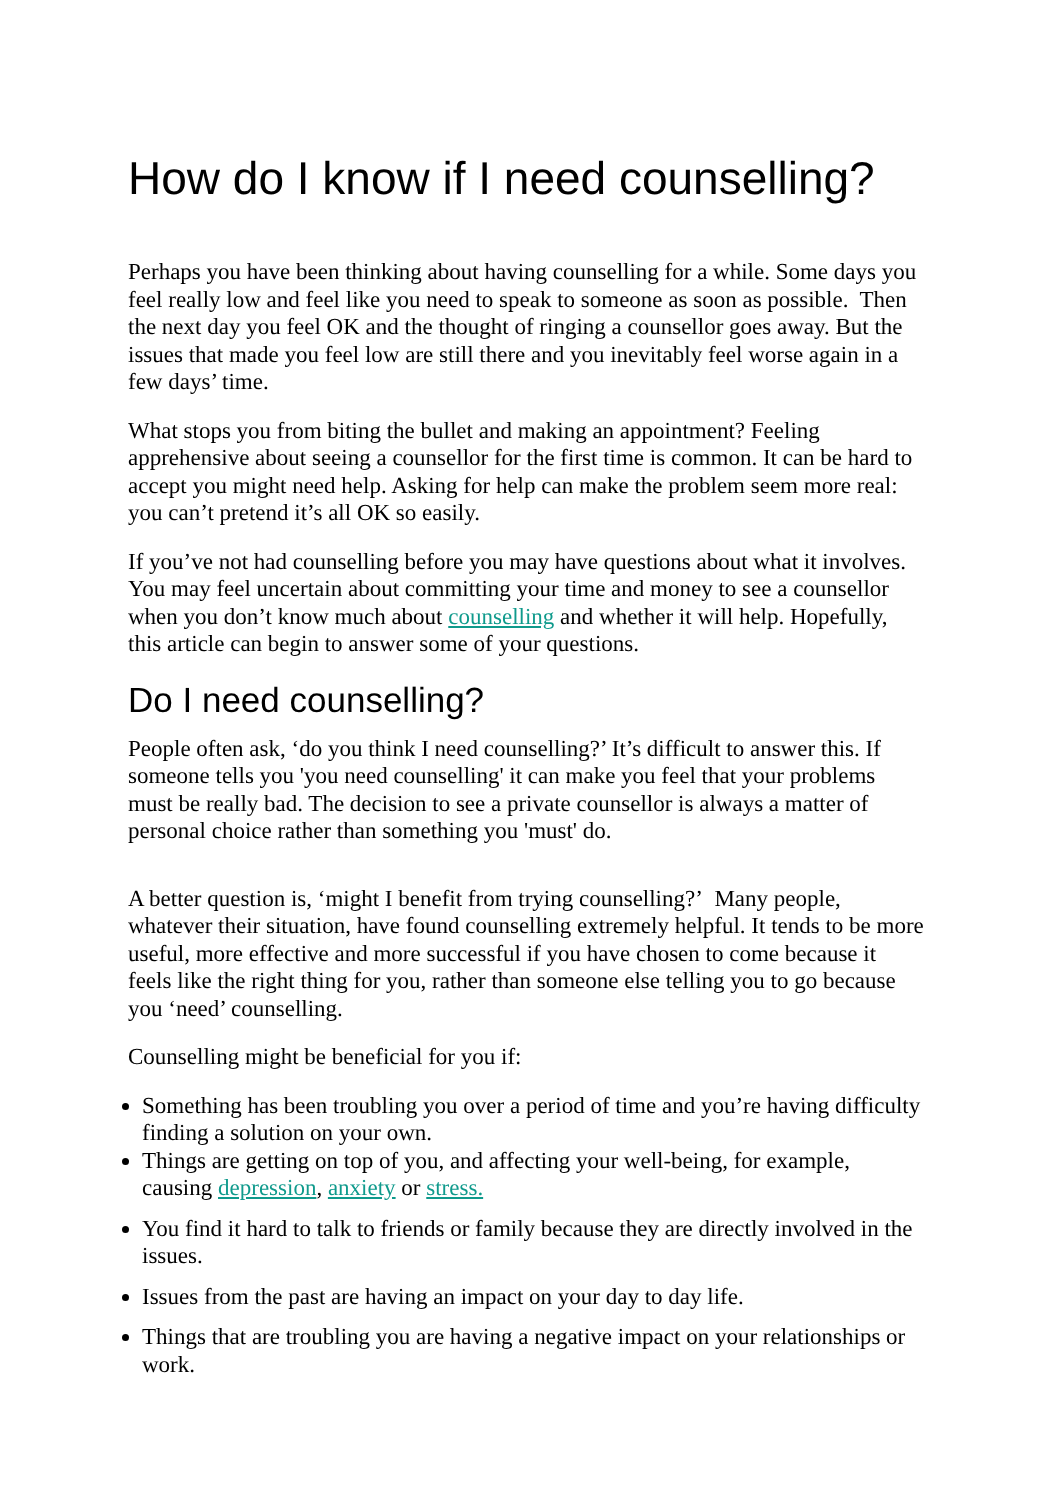How do I know if I need counselling?
Perhaps you have been thinking about having counselling for a while. Some days you feel really low and feel like you need to speak to someone as soon as possible. Then the next day you feel OK and the thought of ringing a counsellor goes away. But the issues that made you feel low are still there and you inevitably feel worse again in a few days’ time.
What stops you from biting the bullet and making an appointment? Feeling apprehensive about seeing a counsellor for the first time is common. It can be hard to accept you might need help. Asking for help can make the problem seem more real: you can’t pretend it’s all OK so easily.
If you’ve not had counselling before you may have questions about what it involves. You may feel uncertain about committing your time and money to see a counsellor when you don’t know much about counselling and whether it will help. Hopefully, this article can begin to answer some of your questions.
Do I need counselling?
People often ask, ‘do you think I need counselling?’ It’s difficult to answer this. If someone tells you 'you need counselling' it can make you feel that your problems must be really bad. The decision to see a private counsellor is always a matter of personal choice rather than something you 'must' do.
A better question is, ‘might I benefit from trying counselling?’ Many people, whatever their situation, have found counselling extremely helpful. It tends to be more useful, more effective and more successful if you have chosen to come because it feels like the right thing for you, rather than someone else telling you to go because you ‘need’ counselling.
Counselling might be beneficial for you if:
Something has been troubling you over a period of time and you’re having difficulty finding a solution on your own.
Things are getting on top of you, and affecting your well-being, for example, causing depression, anxiety or stress.
You find it hard to talk to friends or family because they are directly involved in the issues.
Issues from the past are having an impact on your day to day life.
Things that are troubling you are having a negative impact on your relationships or work.